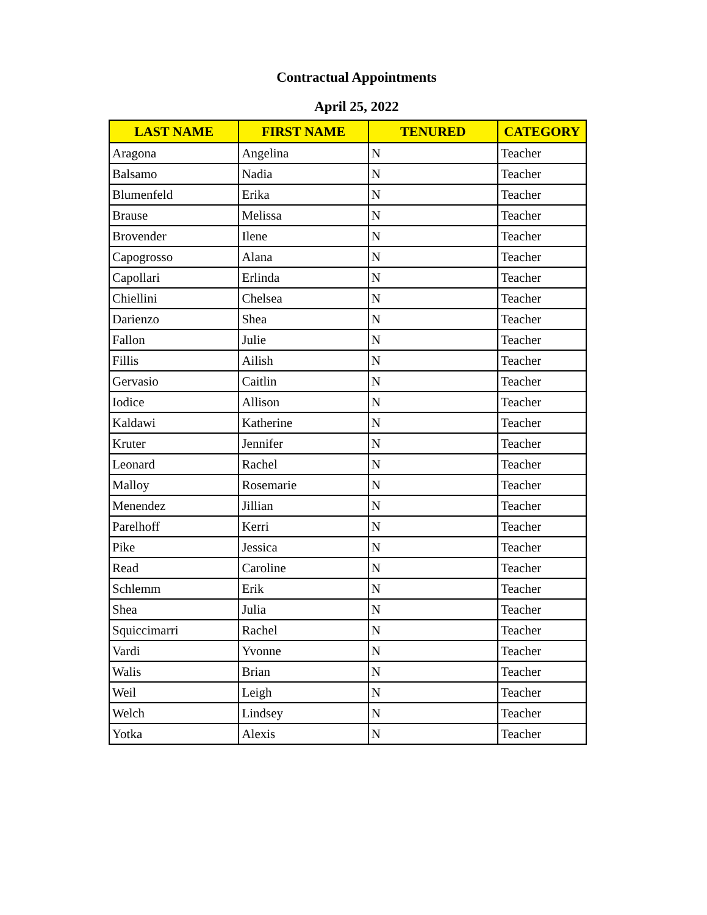Contractual Appointments
April 25, 2022
| LAST NAME | FIRST NAME | TENURED | CATEGORY |
| --- | --- | --- | --- |
| Aragona | Angelina | N | Teacher |
| Balsamo | Nadia | N | Teacher |
| Blumenfeld | Erika | N | Teacher |
| Brause | Melissa | N | Teacher |
| Brovender | Ilene | N | Teacher |
| Capogrosso | Alana | N | Teacher |
| Capollari | Erlinda | N | Teacher |
| Chiellini | Chelsea | N | Teacher |
| Darienzo | Shea | N | Teacher |
| Fallon | Julie | N | Teacher |
| Fillis | Ailish | N | Teacher |
| Gervasio | Caitlin | N | Teacher |
| Iodice | Allison | N | Teacher |
| Kaldawi | Katherine | N | Teacher |
| Kruter | Jennifer | N | Teacher |
| Leonard | Rachel | N | Teacher |
| Malloy | Rosemarie | N | Teacher |
| Menendez | Jillian | N | Teacher |
| Parelhoff | Kerri | N | Teacher |
| Pike | Jessica | N | Teacher |
| Read | Caroline | N | Teacher |
| Schlemm | Erik | N | Teacher |
| Shea | Julia | N | Teacher |
| Squiccimarri | Rachel | N | Teacher |
| Vardi | Yvonne | N | Teacher |
| Walis | Brian | N | Teacher |
| Weil | Leigh | N | Teacher |
| Welch | Lindsey | N | Teacher |
| Yotka | Alexis | N | Teacher |